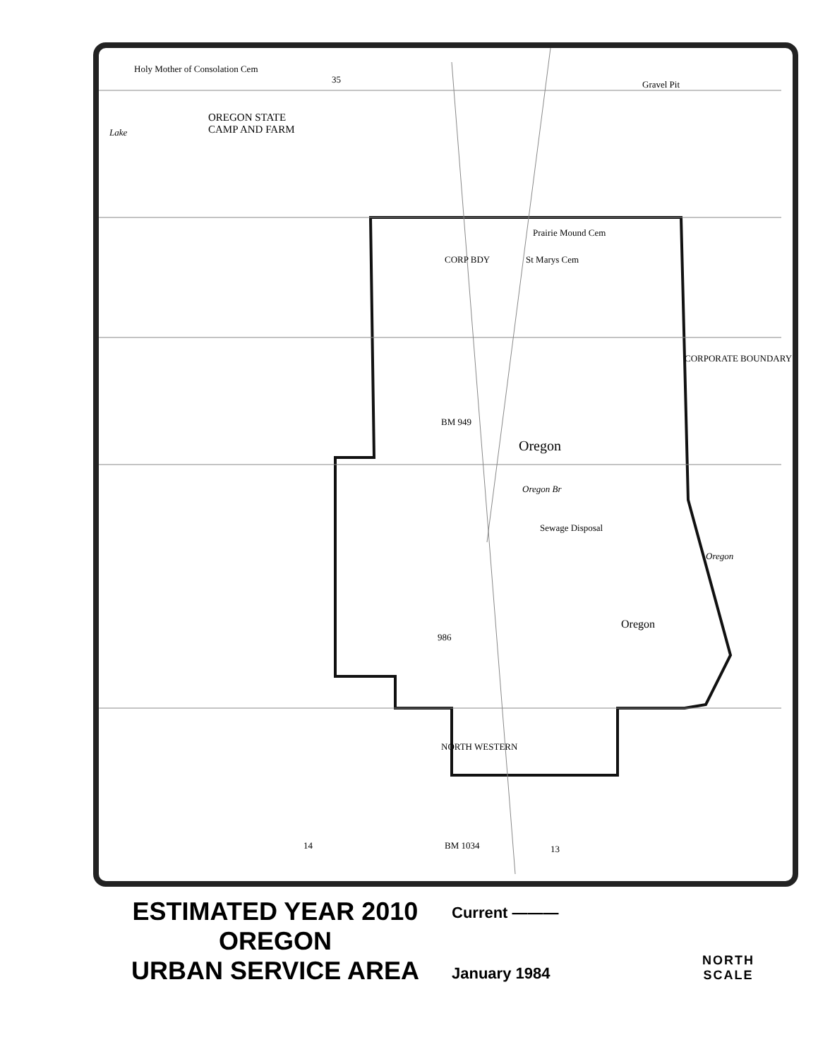Holy Mother of Consolation Cem
35 Gravel Pit
OREGON STATE
CAMP AND FARM
Lake
Prairie Mound Cem
St Marys Cem
CORP BDY
CORPORATE BOUNDARY
BM 949
Oregon
Oregon Br
Sewage Disposal
Oregon
Oregon
986
NORTH WESTERN
14 13
BM 1034
ESTIMATED YEAR 2010
OREGON
URBAN SERVICE AREA
Current ———
January 1984
NORTH
SCALE